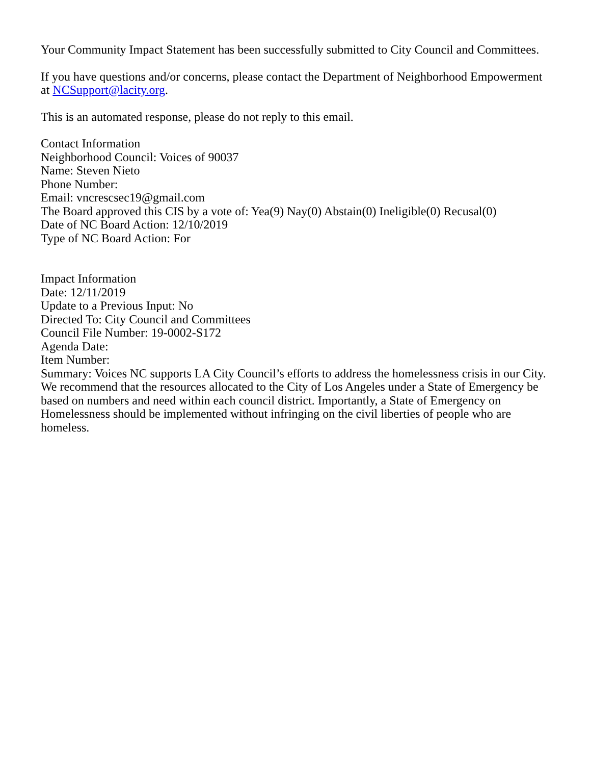Your Community Impact Statement has been successfully submitted to City Council and Committees.
If you have questions and/or concerns, please contact the Department of Neighborhood Empowerment at NCSupport@lacity.org.
This is an automated response, please do not reply to this email.
Contact Information
Neighborhood Council: Voices of 90037
Name: Steven Nieto
Phone Number:
Email: vncrescsec19@gmail.com
The Board approved this CIS by a vote of: Yea(9) Nay(0) Abstain(0) Ineligible(0) Recusal(0)
Date of NC Board Action: 12/10/2019
Type of NC Board Action: For
Impact Information
Date: 12/11/2019
Update to a Previous Input: No
Directed To: City Council and Committees
Council File Number: 19-0002-S172
Agenda Date:
Item Number:
Summary: Voices NC supports LA City Council’s efforts to address the homelessness crisis in our City. We recommend that the resources allocated to the City of Los Angeles under a State of Emergency be based on numbers and need within each council district. Importantly, a State of Emergency on Homelessness should be implemented without infringing on the civil liberties of people who are homeless.